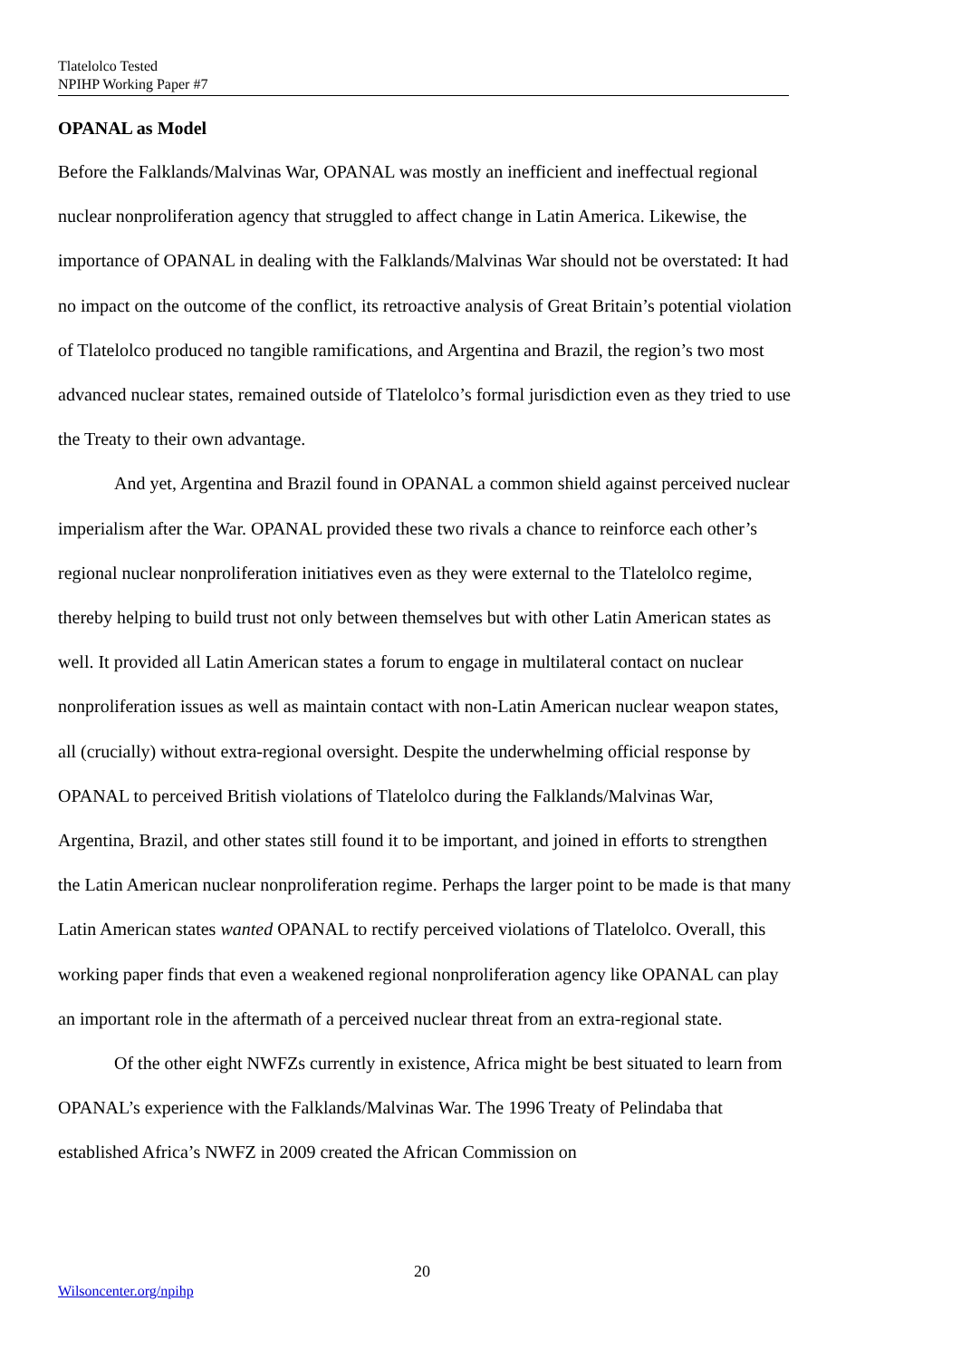Tlatelolco Tested
NPIHP Working Paper #7
OPANAL as Model
Before the Falklands/Malvinas War, OPANAL was mostly an inefficient and ineffectual regional nuclear nonproliferation agency that struggled to affect change in Latin America. Likewise, the importance of OPANAL in dealing with the Falklands/Malvinas War should not be overstated: It had no impact on the outcome of the conflict, its retroactive analysis of Great Britain’s potential violation of Tlatelolco produced no tangible ramifications, and Argentina and Brazil, the region’s two most advanced nuclear states, remained outside of Tlatelolco’s formal jurisdiction even as they tried to use the Treaty to their own advantage.
And yet, Argentina and Brazil found in OPANAL a common shield against perceived nuclear imperialism after the War. OPANAL provided these two rivals a chance to reinforce each other’s regional nuclear nonproliferation initiatives even as they were external to the Tlatelolco regime, thereby helping to build trust not only between themselves but with other Latin American states as well. It provided all Latin American states a forum to engage in multilateral contact on nuclear nonproliferation issues as well as maintain contact with non-Latin American nuclear weapon states, all (crucially) without extra-regional oversight. Despite the underwhelming official response by OPANAL to perceived British violations of Tlatelolco during the Falklands/Malvinas War, Argentina, Brazil, and other states still found it to be important, and joined in efforts to strengthen the Latin American nuclear nonproliferation regime. Perhaps the larger point to be made is that many Latin American states wanted OPANAL to rectify perceived violations of Tlatelolco. Overall, this working paper finds that even a weakened regional nonproliferation agency like OPANAL can play an important role in the aftermath of a perceived nuclear threat from an extra-regional state.
Of the other eight NWFZs currently in existence, Africa might be best situated to learn from OPANAL’s experience with the Falklands/Malvinas War. The 1996 Treaty of Pelindaba that established Africa’s NWFZ in 2009 created the African Commission on
20
Wilsoncenter.org/npihp